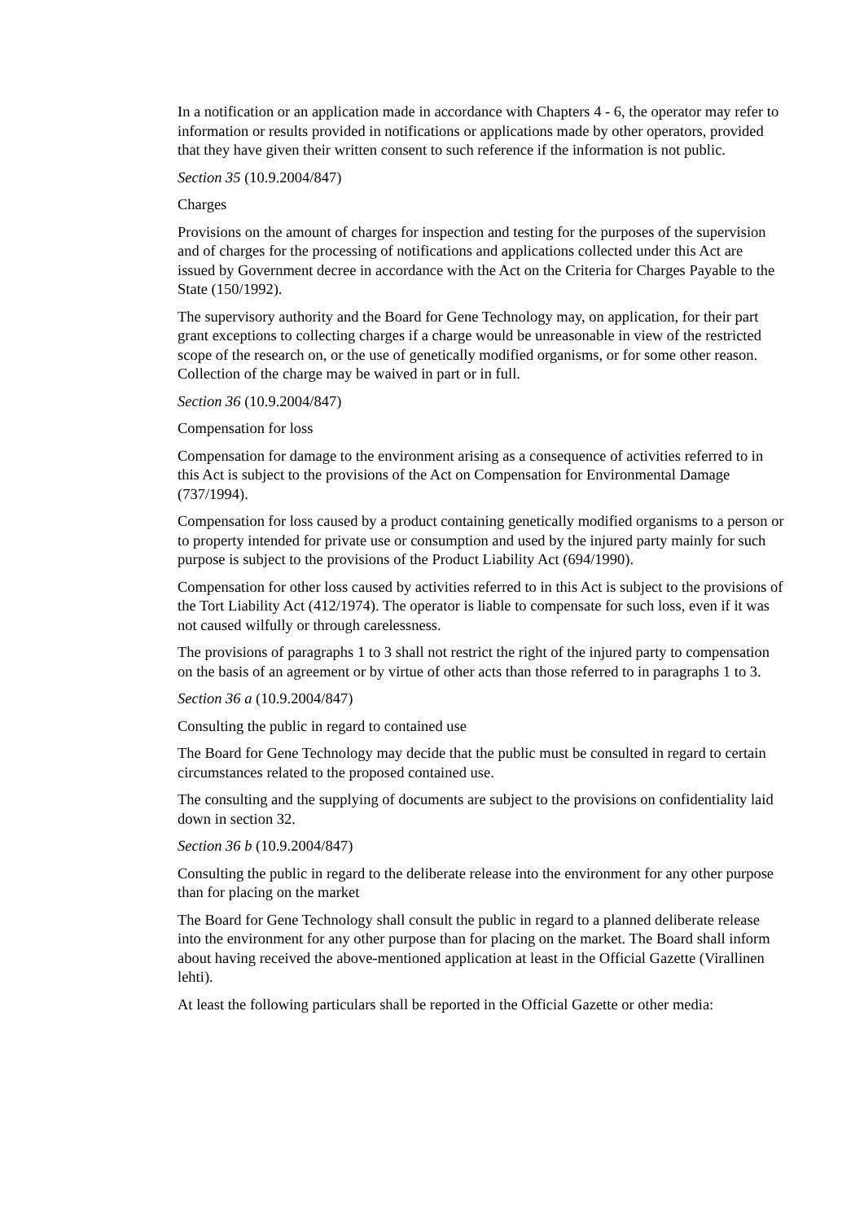In a notification or an application made in accordance with Chapters 4 - 6, the operator may refer to information or results provided in notifications or applications made by other operators, provided that they have given their written consent to such reference if the information is not public.
Section 35 (10.9.2004/847)
Charges
Provisions on the amount of charges for inspection and testing for the purposes of the supervision and of charges for the processing of notifications and applications collected under this Act are issued by Government decree in accordance with the Act on the Criteria for Charges Payable to the State (150/1992).
The supervisory authority and the Board for Gene Technology may, on application, for their part grant exceptions to collecting charges if a charge would be unreasonable in view of the restricted scope of the research on, or the use of genetically modified organisms, or for some other reason. Collection of the charge may be waived in part or in full.
Section 36 (10.9.2004/847)
Compensation for loss
Compensation for damage to the environment arising as a consequence of activities referred to in this Act is subject to the provisions of the Act on Compensation for Environmental Damage (737/1994).
Compensation for loss caused by a product containing genetically modified organisms to a person or to property intended for private use or consumption and used by the injured party mainly for such purpose is subject to the provisions of the Product Liability Act (694/1990).
Compensation for other loss caused by activities referred to in this Act is subject to the provisions of the Tort Liability Act (412/1974). The operator is liable to compensate for such loss, even if it was not caused wilfully or through carelessness.
The provisions of paragraphs 1 to 3 shall not restrict the right of the injured party to compensation on the basis of an agreement or by virtue of other acts than those referred to in paragraphs 1 to 3.
Section 36 a (10.9.2004/847)
Consulting the public in regard to contained use
The Board for Gene Technology may decide that the public must be consulted in regard to certain circumstances related to the proposed contained use.
The consulting and the supplying of documents are subject to the provisions on confidentiality laid down in section 32.
Section 36 b (10.9.2004/847)
Consulting the public in regard to the deliberate release into the environment for any other purpose than for placing on the market
The Board for Gene Technology shall consult the public in regard to a planned deliberate release into the environment for any other purpose than for placing on the market. The Board shall inform about having received the above-mentioned application at least in the Official Gazette (Virallinen lehti).
At least the following particulars shall be reported in the Official Gazette or other media: